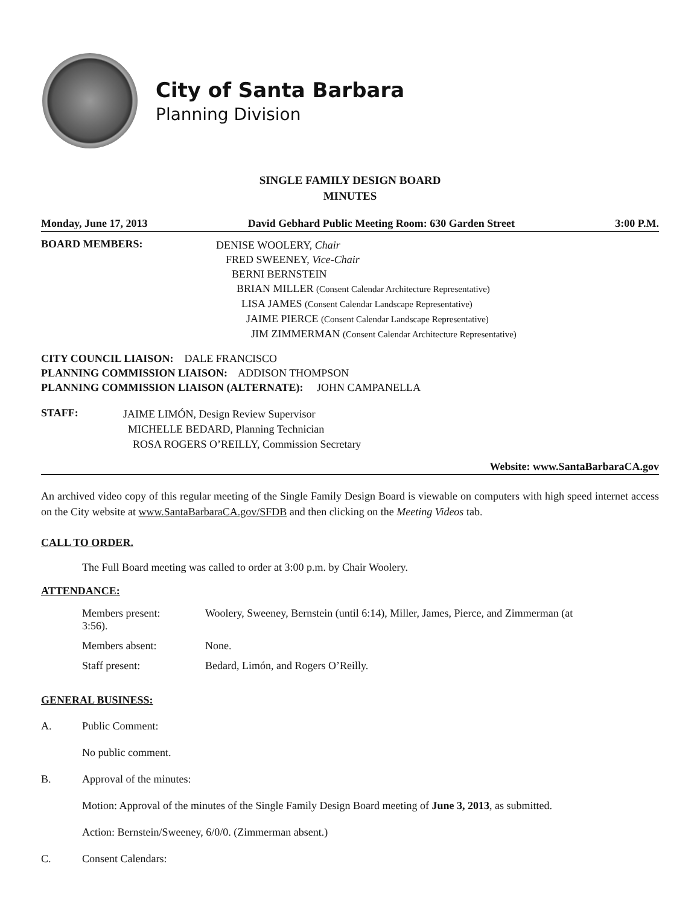City of Santa Barbara
Planning Division
SINGLE FAMILY DESIGN BOARD
MINUTES
Monday, June 17, 2013 David Gebhard Public Meeting Room: 630 Garden Street 3:00 P.M.
BOARD MEMBERS:
DENISE WOOLERY, Chair
FRED SWEENEY, Vice-Chair
BERNI BERNSTEIN
BRIAN MILLER (Consent Calendar Architecture Representative)
LISA JAMES (Consent Calendar Landscape Representative)
JAIME PIERCE (Consent Calendar Landscape Representative)
JIM ZIMMERMAN (Consent Calendar Architecture Representative)
CITY COUNCIL LIAISON: DALE FRANCISCO
PLANNING COMMISSION LIAISON: ADDISON THOMPSON
PLANNING COMMISSION LIAISON (ALTERNATE): JOHN CAMPANELLA
STAFF:
JAIME LIMÓN, Design Review Supervisor
MICHELLE BEDARD, Planning Technician
ROSA ROGERS O’REILLY, Commission Secretary
Website: www.SantaBarbaraCA.gov
An archived video copy of this regular meeting of the Single Family Design Board is viewable on computers with high speed internet access on the City website at www.SantaBarbaraCA.gov/SFDB and then clicking on the Meeting Videos tab.
CALL TO ORDER.
The Full Board meeting was called to order at 3:00 p.m. by Chair Woolery.
ATTENDANCE:
| Members present: 3:56). | Woolery, Sweeney, Bernstein (until 6:14), Miller, James, Pierce, and Zimmerman (at |
| Members absent: | None. |
| Staff present: | Bedard, Limón, and Rogers O’Reilly. |
GENERAL BUSINESS:
A. Public Comment:
No public comment.
B. Approval of the minutes:
Motion: Approval of the minutes of the Single Family Design Board meeting of June 3, 2013, as submitted.
Action: Bernstein/Sweeney, 6/0/0. (Zimmerman absent.)
C. Consent Calendars: